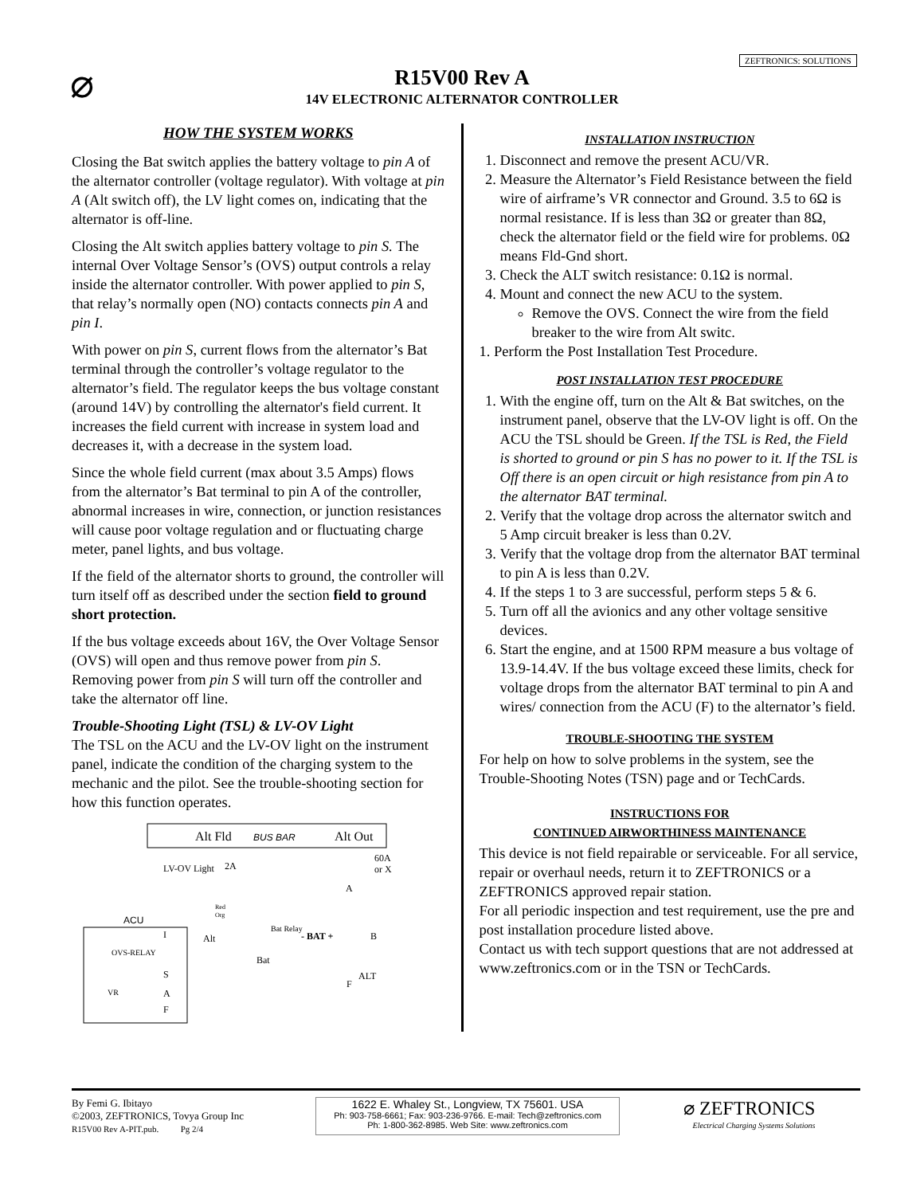ZEFTRONICS: SOLUTIONS
⌀
R15V00 Rev A
14V ELECTRONIC ALTERNATOR CONTROLLER
HOW THE SYSTEM WORKS
Closing the Bat switch applies the battery voltage to pin A of the alternator controller (voltage regulator). With voltage at pin A (Alt switch off), the LV light comes on, indicating that the alternator is off-line.
Closing the Alt switch applies battery voltage to pin S. The internal Over Voltage Sensor’s (OVS) output controls a relay inside the alternator controller. With power applied to pin S, that relay’s normally open (NO) contacts connects pin A and pin I.
With power on pin S, current flows from the alternator’s Bat terminal through the controller’s voltage regulator to the alternator’s field. The regulator keeps the bus voltage constant (around 14V) by controlling the alternator's field current. It increases the field current with increase in system load and decreases it, with a decrease in the system load.
Since the whole field current (max about 3.5 Amps) flows from the alternator’s Bat terminal to pin A of the controller, abnormal increases in wire, connection, or junction resistances will cause poor voltage regulation and or fluctuating charge meter, panel lights, and bus voltage.
If the field of the alternator shorts to ground, the controller will turn itself off as described under the section field to ground short protection.
If the bus voltage exceeds about 16V, the Over Voltage Sensor (OVS) will open and thus remove power from pin S. Removing power from pin S will turn off the controller and take the alternator off line.
Trouble-Shooting Light (TSL) & LV-OV Light
The TSL on the ACU and the LV-OV light on the instrument panel, indicate the condition of the charging system to the mechanic and the pilot. See the trouble-shooting section for how this function operates.
Alt Fld
BUS BAR
Alt Out
LV-OV Light
2A
60A
or X
ACU
OVS-RELAY
VR
I
S
A
F
Red
Org
Alt
Bat
Bat Relay
- BAT +
A
B
F
ALT
INSTALLATION INSTRUCTION
1. Disconnect and remove the present ACU/VR.
2. Measure the Alternator’s Field Resistance between the field wire of airframe’s VR connector and Ground. 3.5 to 6Ω is normal resistance. If is less than 3Ω or greater than 8Ω, check the alternator field or the field wire for problems. 0Ω means Fld-Gnd short.
3. Check the ALT switch resistance: 0.1Ω is normal.
4. Mount and connect the new ACU to the system.
Remove the OVS. Connect the wire from the field breaker to the wire from Alt switc.
1. Perform the Post Installation Test Procedure.
POST INSTALLATION TEST PROCEDURE
1. With the engine off, turn on the Alt & Bat switches, on the instrument panel, observe that the LV-OV light is off. On the ACU the TSL should be Green. If the TSL is Red, the Field is shorted to ground or pin S has no power to it. If the TSL is Off there is an open circuit or high resistance from pin A to the alternator BAT terminal.
2. Verify that the voltage drop across the alternator switch and 5 Amp circuit breaker is less than 0.2V.
3. Verify that the voltage drop from the alternator BAT terminal to pin A is less than 0.2V.
4. If the steps 1 to 3 are successful, perform steps 5 & 6.
5. Turn off all the avionics and any other voltage sensitive devices.
6. Start the engine, and at 1500 RPM measure a bus voltage of 13.9-14.4V. If the bus voltage exceed these limits, check for voltage drops from the alternator BAT terminal to pin A and wires/ connection from the ACU (F) to the alternator’s field.
TROUBLE-SHOOTING THE SYSTEM
For help on how to solve problems in the system, see the Trouble-Shooting Notes (TSN) page and or TechCards.
INSTRUCTIONS FOR
CONTINUED AIRWORTHINESS MAINTENANCE
This device is not field repairable or serviceable. For all service, repair or overhaul needs, return it to ZEFTRONICS or a ZEFTRONICS approved repair station.
For all periodic inspection and test requirement, use the pre and post installation procedure listed above.
Contact us with tech support questions that are not addressed at www.zeftronics.com or in the TSN or TechCards.
By Femi G. Ibitayo
©2003, ZEFTRONICS, Tovya Group Inc
R15V00 Rev A-PIT.pub. Pg 2/4
1622 E. Whaley St., Longview, TX 75601. USA
Ph: 903-758-6661; Fax: 903-236-9766. E-mail: Tech@zeftronics.com
Ph: 1-800-362-8985. Web Site: www.zeftronics.com
⌀ ZEFTRONICS
Electrical Charging Systems Solutions